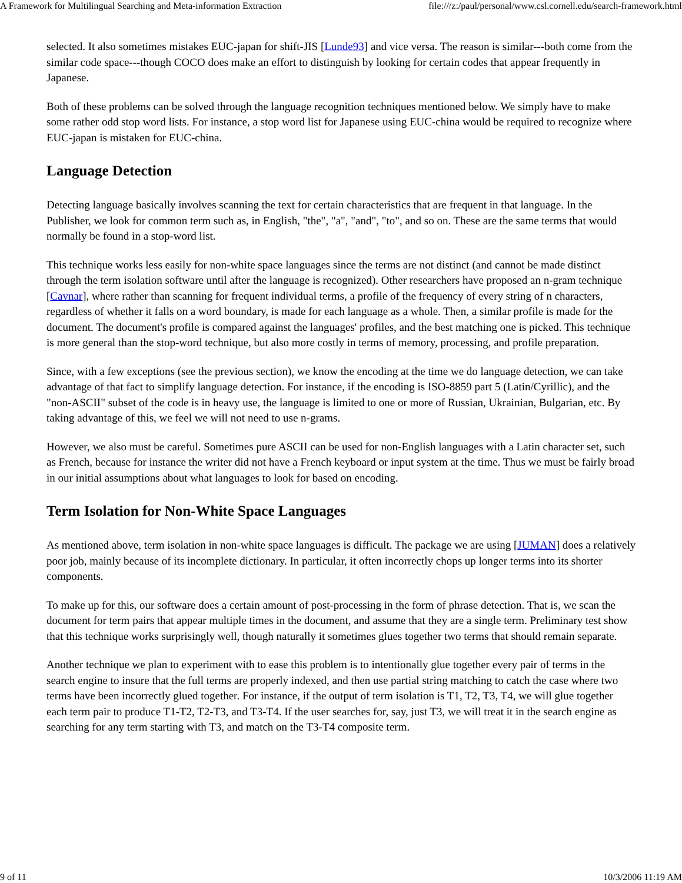A Framework for Multilingual Searching and Meta-information Extraction file:///z:/paul/personal/www.csl.cornell.edu/search-framework.html
selected. It also sometimes mistakes EUC-japan for shift-JIS [Lunde93] and vice versa. The reason is similar---both come from the similar code space---though COCO does make an effort to distinguish by looking for certain codes that appear frequently in Japanese.
Both of these problems can be solved through the language recognition techniques mentioned below. We simply have to make some rather odd stop word lists. For instance, a stop word list for Japanese using EUC-china would be required to recognize where EUC-japan is mistaken for EUC-china.
Language Detection
Detecting language basically involves scanning the text for certain characteristics that are frequent in that language. In the Publisher, we look for common term such as, in English, "the", "a", "and", "to", and so on. These are the same terms that would normally be found in a stop-word list.
This technique works less easily for non-white space languages since the terms are not distinct (and cannot be made distinct through the term isolation software until after the language is recognized). Other researchers have proposed an n-gram technique [Cavnar], where rather than scanning for frequent individual terms, a profile of the frequency of every string of n characters, regardless of whether it falls on a word boundary, is made for each language as a whole. Then, a similar profile is made for the document. The document's profile is compared against the languages' profiles, and the best matching one is picked. This technique is more general than the stop-word technique, but also more costly in terms of memory, processing, and profile preparation.
Since, with a few exceptions (see the previous section), we know the encoding at the time we do language detection, we can take advantage of that fact to simplify language detection. For instance, if the encoding is ISO-8859 part 5 (Latin/Cyrillic), and the "non-ASCII" subset of the code is in heavy use, the language is limited to one or more of Russian, Ukrainian, Bulgarian, etc. By taking advantage of this, we feel we will not need to use n-grams.
However, we also must be careful. Sometimes pure ASCII can be used for non-English languages with a Latin character set, such as French, because for instance the writer did not have a French keyboard or input system at the time. Thus we must be fairly broad in our initial assumptions about what languages to look for based on encoding.
Term Isolation for Non-White Space Languages
As mentioned above, term isolation in non-white space languages is difficult. The package we are using [JUMAN] does a relatively poor job, mainly because of its incomplete dictionary. In particular, it often incorrectly chops up longer terms into its shorter components.
To make up for this, our software does a certain amount of post-processing in the form of phrase detection. That is, we scan the document for term pairs that appear multiple times in the document, and assume that they are a single term. Preliminary test show that this technique works surprisingly well, though naturally it sometimes glues together two terms that should remain separate.
Another technique we plan to experiment with to ease this problem is to intentionally glue together every pair of terms in the search engine to insure that the full terms are properly indexed, and then use partial string matching to catch the case where two terms have been incorrectly glued together. For instance, if the output of term isolation is T1, T2, T3, T4, we will glue together each term pair to produce T1-T2, T2-T3, and T3-T4. If the user searches for, say, just T3, we will treat it in the search engine as searching for any term starting with T3, and match on the T3-T4 composite term.
9 of 11 10/3/2006 11:19 AM